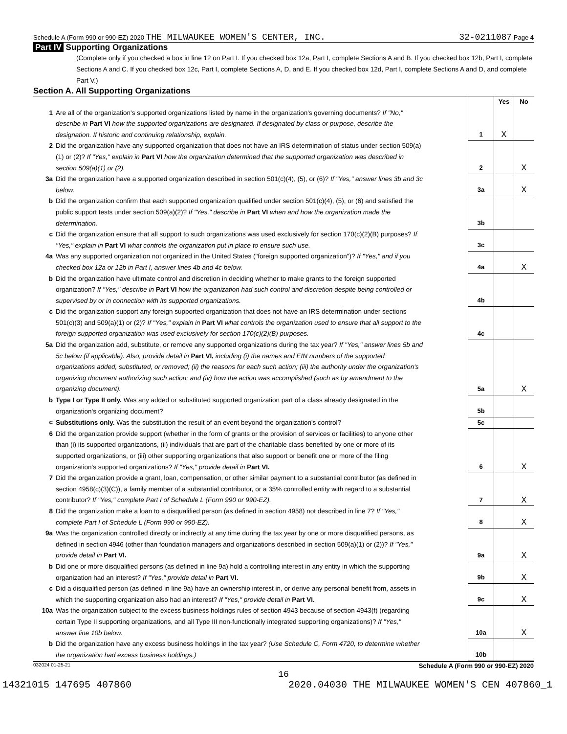Schedule A (Form 990 or 990-EZ) 2020 THE MILWAUKEE WOMEN'S CENTER, INC. 32-0211087 Page 4
Part IV Supporting Organizations
(Complete only if you checked a box in line 12 on Part I. If you checked box 12a, Part I, complete Sections A and B. If you checked box 12b, Part I, complete Sections A and C. If you checked box 12c, Part I, complete Sections A, D, and E. If you checked box 12d, Part I, complete Sections A and D, and complete Part V.)
Section A. All Supporting Organizations
| | | | Yes | No |
| 1 | Are all of the organization's supported organizations listed by name in the organization's governing documents? If "No," describe in Part VI how the supported organizations are designated. If designated by class or purpose, describe the designation. If historic and continuing relationship, explain. | 1 | X | |
| 2 | Did the organization have any supported organization that does not have an IRS determination of status under section 509(a)(1) or (2)? If "Yes," explain in Part VI how the organization determined that the supported organization was described in section 509(a)(1) or (2). | 2 | | X |
| 3a | Did the organization have a supported organization described in section 501(c)(4), (5), or (6)? If "Yes," answer lines 3b and 3c below. | 3a | | X |
| b | Did the organization confirm that each supported organization qualified under section 501(c)(4), (5), or (6) and satisfied the public support tests under section 509(a)(2)? If "Yes," describe in Part VI when and how the organization made the determination. | 3b | | |
| c | Did the organization ensure that all support to such organizations was used exclusively for section 170(c)(2)(B) purposes? If "Yes," explain in Part VI what controls the organization put in place to ensure such use. | 3c | | |
| 4a | Was any supported organization not organized in the United States ("foreign supported organization")? If "Yes," and if you checked box 12a or 12b in Part I, answer lines 4b and 4c below. | 4a | | X |
| b | Did the organization have ultimate control and discretion in deciding whether to make grants to the foreign supported organization? If "Yes," describe in Part VI how the organization had such control and discretion despite being controlled or supervised by or in connection with its supported organizations. | 4b | | |
| c | Did the organization support any foreign supported organization that does not have an IRS determination under sections 501(c)(3) and 509(a)(1) or (2)? If "Yes," explain in Part VI what controls the organization used to ensure that all support to the foreign supported organization was used exclusively for section 170(c)(2)(B) purposes. | 4c | | |
| 5a | Did the organization add, substitute, or remove any supported organizations during the tax year? If "Yes," answer lines 5b and 5c below (if applicable). Also, provide detail in Part VI, including (i) the names and EIN numbers of the supported organizations added, substituted, or removed; (ii) the reasons for each such action; (iii) the authority under the organization's organizing document authorizing such action; and (iv) how the action was accomplished (such as by amendment to the organizing document). | 5a | | X |
| b | Type I or Type II only. Was any added or substituted supported organization part of a class already designated in the organization's organizing document? | 5b | | |
| c | Substitutions only. Was the substitution the result of an event beyond the organization's control? | 5c | | |
| 6 | Did the organization provide support (whether in the form of grants or the provision of services or facilities) to anyone other than (i) its supported organizations, (ii) individuals that are part of the charitable class benefited by one or more of its supported organizations, or (iii) other supporting organizations that also support or benefit one or more of the filing organization's supported organizations? If "Yes," provide detail in Part VI. | 6 | | X |
| 7 | Did the organization provide a grant, loan, compensation, or other similar payment to a substantial contributor (as defined in section 4958(c)(3)(C)), a family member of a substantial contributor, or a 35% controlled entity with regard to a substantial contributor? If "Yes," complete Part I of Schedule L (Form 990 or 990-EZ). | 7 | | X |
| 8 | Did the organization make a loan to a disqualified person (as defined in section 4958) not described in line 7? If "Yes," complete Part I of Schedule L (Form 990 or 990-EZ). | 8 | | X |
| 9a | Was the organization controlled directly or indirectly at any time during the tax year by one or more disqualified persons, as defined in section 4946 (other than foundation managers and organizations described in section 509(a)(1) or (2))? If "Yes," provide detail in Part VI. | 9a | | X |
| b | Did one or more disqualified persons (as defined in line 9a) hold a controlling interest in any entity in which the supporting organization had an interest? If "Yes," provide detail in Part VI. | 9b | | X |
| c | Did a disqualified person (as defined in line 9a) have an ownership interest in, or derive any personal benefit from, assets in which the supporting organization also had an interest? If "Yes," provide detail in Part VI. | 9c | | X |
| 10a | Was the organization subject to the excess business holdings rules of section 4943 because of section 4943(f) (regarding certain Type II supporting organizations, and all Type III non-functionally integrated supporting organizations)? If "Yes," answer line 10b below. | 10a | | X |
| b | Did the organization have any excess business holdings in the tax year? (Use Schedule C, Form 4720, to determine whether the organization had excess business holdings.) | 10b | | |
032024 01-25-21 Schedule A (Form 990 or 990-EZ) 2020
16
14321015 147695 407860 2020.04030 THE MILWAUKEE WOMEN'S CEN 407860_1